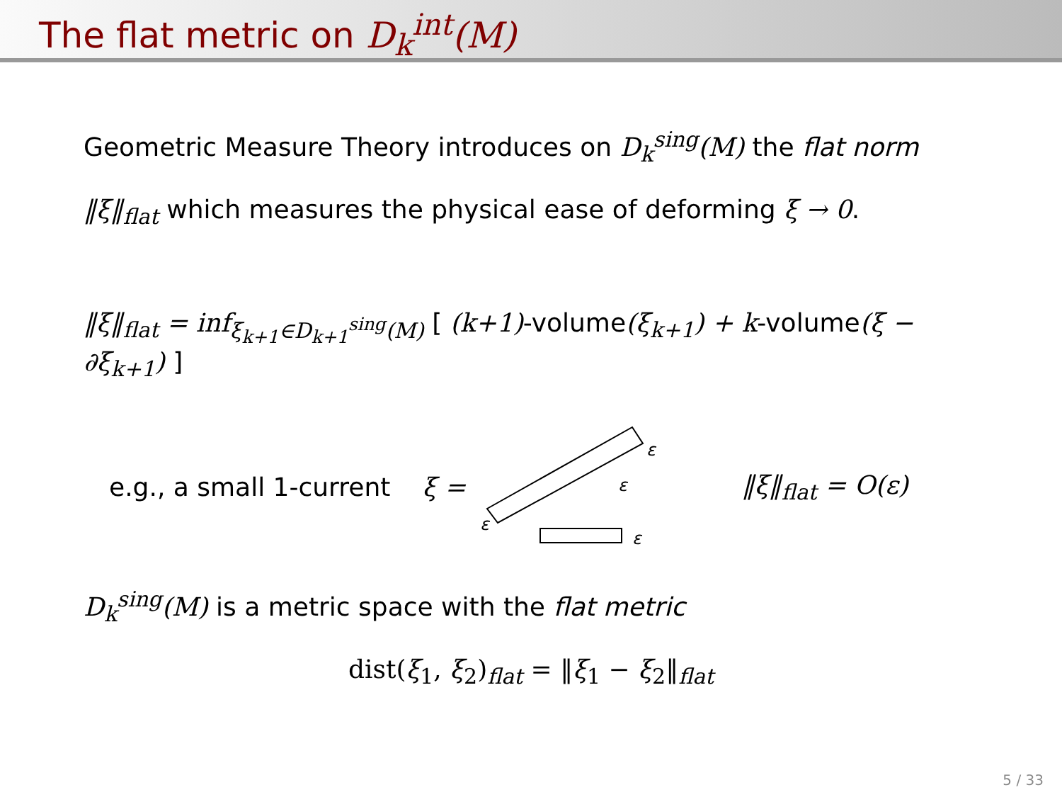The flat metric on D<sub>k</sub><sup>int</sup>(M)
Geometric Measure Theory introduces on D<sub>k</sub><sup>sing</sup>(M) the flat norm ‖ξ‖<sub>flat</sub> which measures the physical ease of deforming ξ → 0.
‖ξ‖<sub>flat</sub> = inf<sub>ξ<sub>k+1</sub>∈D<sub>k+1</sub><sup>sing</sup>(M)</sub> [ (k+1)-volume(ξ<sub>k+1</sub>) + k-volume(ξ − ∂ξ<sub>k+1</sub>) ]
e.g., a small 1-current ξ =
ε
ε
ε
ε
‖ξ‖<sub>flat</sub> = O(ε)
D<sub>k</sub><sup>sing</sup>(M) is a metric space with the flat metric
dist(ξ<sub>1</sub>, ξ<sub>2</sub>)<sub>flat</sub> = ‖ξ<sub>1</sub> − ξ<sub>2</sub>‖<sub>flat</sub>
5 / 33